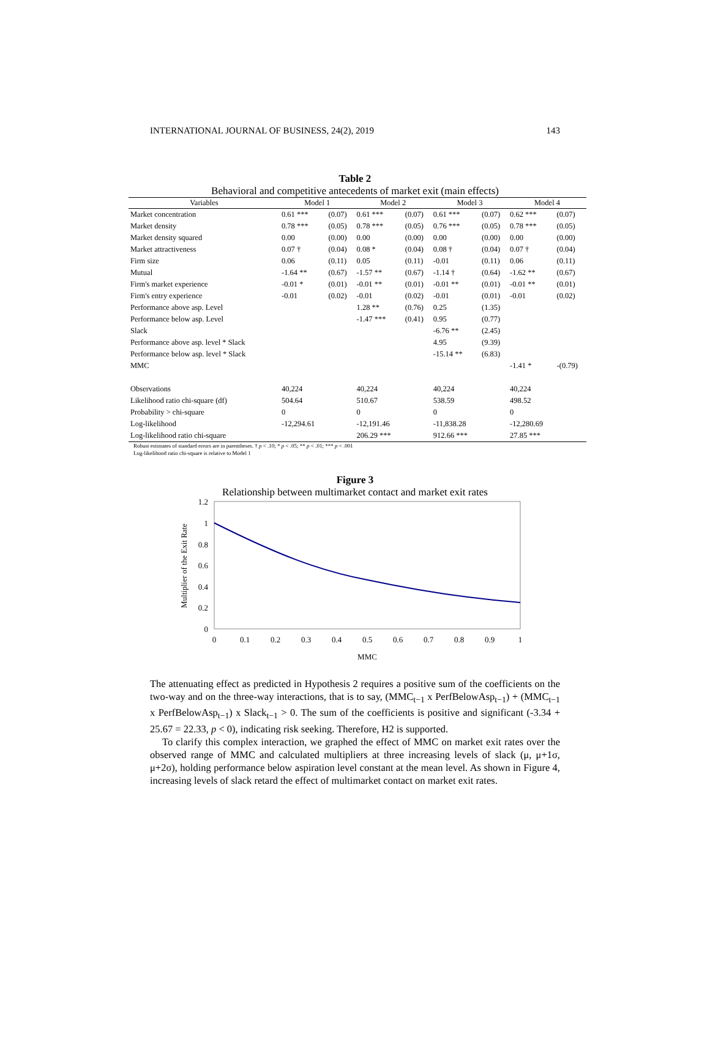INTERNATIONAL JOURNAL OF BUSINESS, 24(2), 2019 143
Table 2
Behavioral and competitive antecedents of market exit (main effects)
| Variables | Model 1 | | Model 2 | | Model 3 | | Model 4 | |
| --- | --- | --- | --- | --- | --- | --- | --- | --- |
| Market concentration | 0.61 *** | (0.07) | 0.61 *** | (0.07) | 0.61 *** | (0.07) | 0.62 *** | (0.07) |
| Market density | 0.78 *** | (0.05) | 0.78 *** | (0.05) | 0.76 *** | (0.05) | 0.78 *** | (0.05) |
| Market density squared | 0.00 | (0.00) | 0.00 | (0.00) | 0.00 | (0.00) | 0.00 | (0.00) |
| Market attractiveness | 0.07 † | (0.04) | 0.08 * | (0.04) | 0.08 † | (0.04) | 0.07 † | (0.04) |
| Firm size | 0.06 | (0.11) | 0.05 | (0.11) | -0.01 | (0.11) | 0.06 | (0.11) |
| Mutual | -1.64 ** | (0.67) | -1.57 ** | (0.67) | -1.14 † | (0.64) | -1.62 ** | (0.67) |
| Firm's market experience | -0.01 * | (0.01) | -0.01 ** | (0.01) | -0.01 ** | (0.01) | -0.01 ** | (0.01) |
| Firm's entry experience | -0.01 | (0.02) | -0.01 | (0.02) | -0.01 | (0.01) | -0.01 | (0.02) |
| Performance above asp. Level | | | 1.28 ** | (0.76) | 0.25 | (1.35) | | |
| Performance below asp. Level | | | -1.47 *** | (0.41) | 0.95 | (0.77) | | |
| Slack | | | | | -6.76 ** | (2.45) | | |
| Performance above asp. level * Slack | | | | | 4.95 | (9.39) | | |
| Performance below asp. level * Slack | | | | | -15.14 ** | (6.83) | | |
| MMC | | | | | | | -1.41 * | -(0.79) |
| Observations | 40,224 | | 40,224 | | 40,224 | | 40,224 | |
| Likelihood ratio chi-square (df) | 504.64 | | 510.67 | | 538.59 | | 498.52 | |
| Probability > chi-square | 0 | | 0 | | 0 | | 0 | |
| Log-likelihood | -12,294.61 | | -12,191.46 | | -11,838.28 | | -12,280.69 | |
| Log-likelihood ratio chi-square | | | 206.29 *** | | 912.66 *** | | 27.85 *** | |
Robust estimates of standard errors are in parentheses. † p < .10; * p < .05; ** p < .01; *** p < .001
Log-likelihood ratio chi-square is relative to Model 1
Figure 3
Relationship between multimarket contact and market exit rates
1.2
1
0.8
0.6
0.4
0.2
0
0
0.1
0.2
0.3
0.4
0.5
0.6
0.7
0.8
0.9
1
MMC
Multiplier of the Exit Rate
The attenuating effect as predicted in Hypothesis 2 requires a positive sum of the coefficients on the two-way and on the three-way interactions, that is to say, (MMC<sub>t−1</sub> x PerfBelowAsp<sub>t−1</sub>) + (MMC<sub>t−1</sub> x PerfBelowAsp<sub>t−1</sub>) x Slack<sub>t−1</sub> > 0. The sum of the coefficients is positive and significant (-3.34 + 25.67 = 22.33, p < 0), indicating risk seeking. Therefore, H2 is supported.
To clarify this complex interaction, we graphed the effect of MMC on market exit rates over the observed range of MMC and calculated multipliers at three increasing levels of slack (μ, μ+1σ, μ+2σ), holding performance below aspiration level constant at the mean level. As shown in Figure 4, increasing levels of slack retard the effect of multimarket contact on market exit rates.